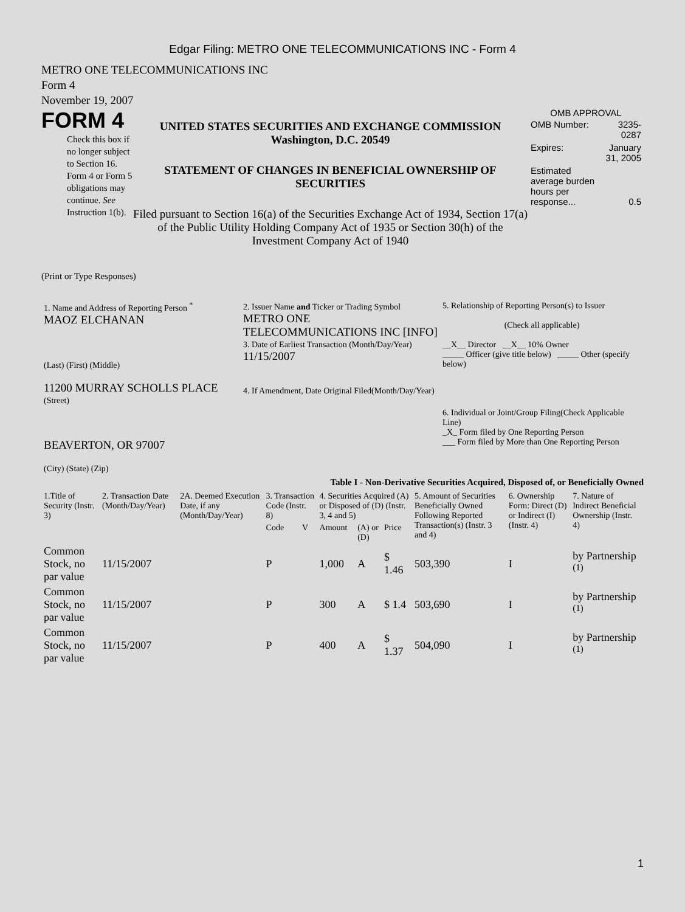Edgar Filing: METRO ONE TELECOMMUNICATIONS INC - Form 4
METRO ONE TELECOMMUNICATIONS INC
Form 4
November 19, 2007
FORM 4
Check this box if no longer subject to Section 16. Form 4 or Form 5 obligations may continue. See Instruction 1(b).
UNITED STATES SECURITIES AND EXCHANGE COMMISSION
Washington, D.C. 20549
STATEMENT OF CHANGES IN BENEFICIAL OWNERSHIP OF SECURITIES
Filed pursuant to Section 16(a) of the Securities Exchange Act of 1934, Section 17(a) of the Public Utility Holding Company Act of 1935 or Section 30(h) of the Investment Company Act of 1940
OMB APPROVAL
| OMB Number: | 3235-0287 |
| Expires: | January 31, 2005 |
| Estimated average burden hours per response... | 0.5 |
(Print or Type Responses)
| 1. Name and Address of Reporting Person <sup>*</sup> MAOZ ELCHANAN (Last) (First) (Middle) 11200 MURRAY SCHOLLS PLACE (Street) BEAVERTON, OR 97007 (City) (State) (Zip) | 2. Issuer Name and Ticker or Trading Symbol METRO ONE TELECOMMUNICATIONS INC [INFO] 3. Date of Earliest Transaction (Month/Day/Year) 11/15/2007 4. If Amendment, Date Original Filed(Month/Day/Year) | 5. Relationship of Reporting Person(s) to Issuer (Check all applicable) __X__ Director __X__ 10% Owner _____ Officer (give title below) _____ Other (specify below) 6. Individual or Joint/Group Filing(Check Applicable Line) _X_ Form filed by One Reporting Person ___ Form filed by More than One Reporting Person |
Table I - Non-Derivative Securities Acquired, Disposed of, or Beneficially Owned
| 1.Title of Security (Instr. 3) | 2. Transaction Date (Month/Day/Year) | 2A. Deemed Execution Date, if any (Month/Day/Year) | 3. Transaction Code (Instr. 8) | | 4. Securities Acquired (A) or Disposed of (D) (Instr. 3, 4 and 5) | | | 5. Amount of Securities Beneficially Owned Following Reported Transaction(s) (Instr. 3 and 4) | 6. Ownership Form: Direct (D) or Indirect (I) (Instr. 4) | 7. Nature of Indirect Beneficial Ownership (Instr. 4) |
| | | | Code | V | Amount | (A) or (D) | Price | | | |
| Common Stock, no par value | 11/15/2007 | | P | | 1,000 | A | $ 1.46 | 503,390 | I | by Partnership <sup>(1)</sup> |
| Common Stock, no par value | 11/15/2007 | | P | | 300 | A | $ 1.4 | 503,690 | I | by Partnership <sup>(1)</sup> |
| Common Stock, no par value | 11/15/2007 | | P | | 400 | A | $ 1.37 | 504,090 | I | by Partnership <sup>(1)</sup> |
1